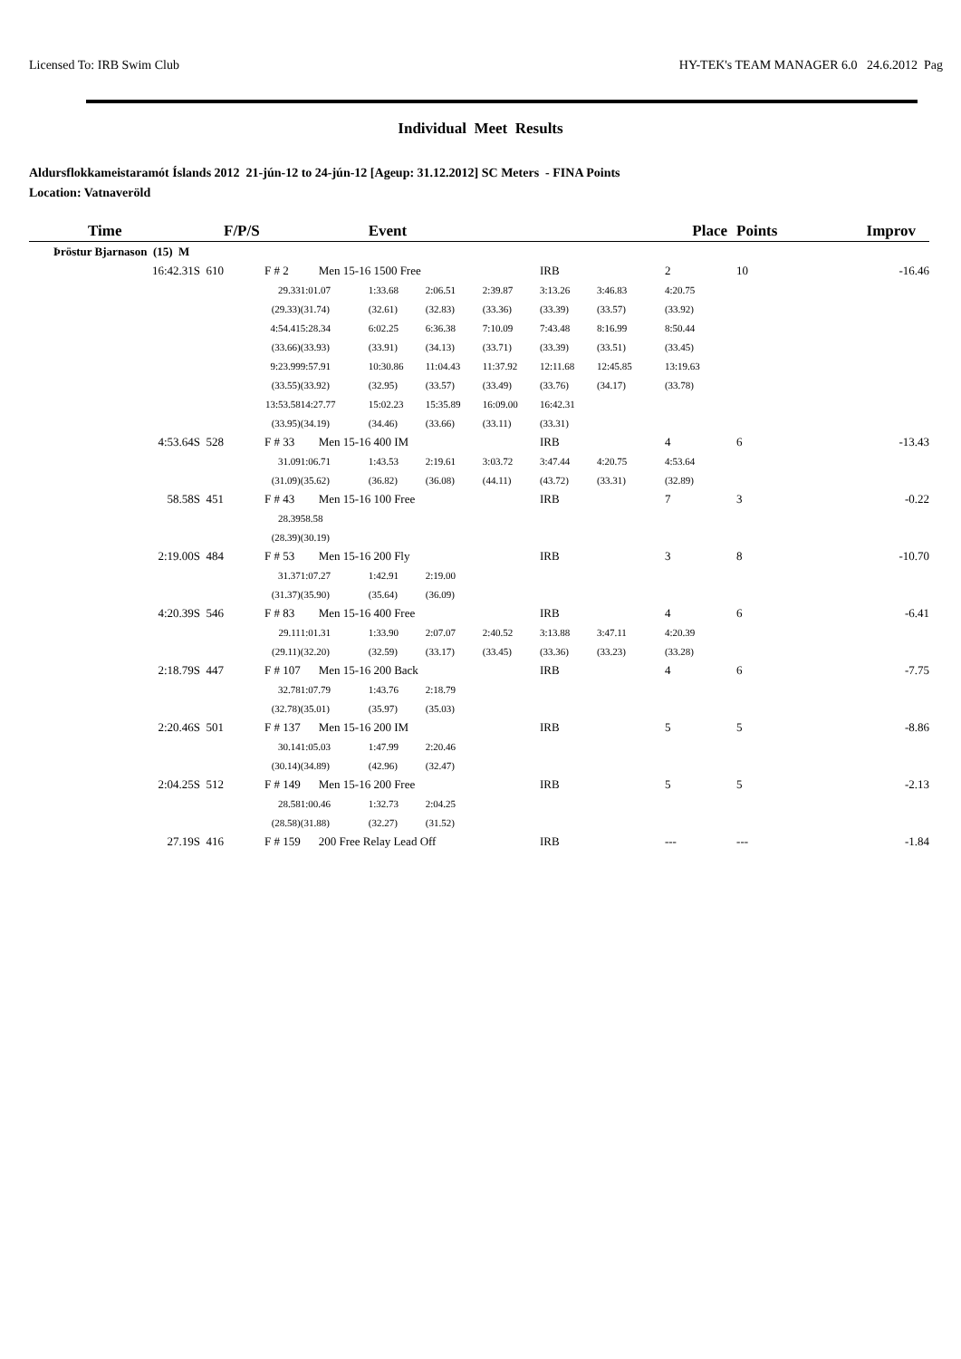Licensed To: IRB Swim Club HY-TEK's TEAM MANAGER 6.0 24.6.2012 Pag
Individual Meet Results
Aldursflokkameistaramót Íslands 2012 21-jún-12 to 24-jún-12 [Ageup: 31.12.2012] SC Meters - FINA Points
Location: Vatnaveröld
| Time | F/P/S | | Event | | | | | Place | | Points | Improv |
| --- | --- | --- | --- | --- | --- | --- | --- | --- | --- | --- | --- |
| Þröstur Bjarnason (15) M | | | | | | | | | | | |
| 16:42.31S 610 | F # 2 | Men 15-16 1500 Free | | | | IRB | | 2 | | 10 | -16.46 |
| | 29.33 | 1:01.07 | 1:33.68 | 2:06.51 | 2:39.87 | 3:13.26 | 3:46.83 | 4:20.75 | | | |
| | (29.33) | (31.74) | (32.61) | (32.83) | (33.36) | (33.39) | (33.57) | (33.92) | | | |
| | 4:54.41 | 5:28.34 | 6:02.25 | 6:36.38 | 7:10.09 | 7:43.48 | 8:16.99 | 8:50.44 | | | |
| | (33.66) | (33.93) | (33.91) | (34.13) | (33.71) | (33.39) | (33.51) | (33.45) | | | |
| | 9:23.99 | 9:57.91 | 10:30.86 | 11:04.43 | 11:37.92 | 12:11.68 | 12:45.85 | 13:19.63 | | | |
| | (33.55) | (33.92) | (32.95) | (33.57) | (33.49) | (33.76) | (34.17) | (33.78) | | | |
| | 13:53.58 | 14:27.77 | 15:02.23 | 15:35.89 | 16:09.00 | 16:42.31 | | | | | |
| | (33.95) | (34.19) | (34.46) | (33.66) | (33.11) | (33.31) | | | | | |
| 4:53.64S 528 | F # 33 | Men 15-16 400 IM | | | | IRB | | 4 | | 6 | -13.43 |
| | 31.09 | 1:06.71 | 1:43.53 | 2:19.61 | 3:03.72 | 3:47.44 | 4:20.75 | 4:53.64 | | | |
| | (31.09) | (35.62) | (36.82) | (36.08) | (44.11) | (43.72) | (33.31) | (32.89) | | | |
| 58.58S 451 | F # 43 | Men 15-16 100 Free | | | | IRB | | 7 | | 3 | -0.22 |
| | 28.39 | 58.58 | | | | | | | | | |
| | (28.39) | (30.19) | | | | | | | | | |
| 2:19.00S 484 | F # 53 | Men 15-16 200 Fly | | | | IRB | | 3 | | 8 | -10.70 |
| | 31.37 | 1:07.27 | 1:42.91 | 2:19.00 | | | | | | | |
| | (31.37) | (35.90) | (35.64) | (36.09) | | | | | | | |
| 4:20.39S 546 | F # 83 | Men 15-16 400 Free | | | | IRB | | 4 | | 6 | -6.41 |
| | 29.11 | 1:01.31 | 1:33.90 | 2:07.07 | 2:40.52 | 3:13.88 | 3:47.11 | 4:20.39 | | | |
| | (29.11) | (32.20) | (32.59) | (33.17) | (33.45) | (33.36) | (33.23) | (33.28) | | | |
| 2:18.79S 447 | F # 107 | Men 15-16 200 Back | | | | IRB | | 4 | | 6 | -7.75 |
| | 32.78 | 1:07.79 | 1:43.76 | 2:18.79 | | | | | | | |
| | (32.78) | (35.01) | (35.97) | (35.03) | | | | | | | |
| 2:20.46S 501 | F # 137 | Men 15-16 200 IM | | | | IRB | | 5 | | 5 | -8.86 |
| | 30.14 | 1:05.03 | 1:47.99 | 2:20.46 | | | | | | | |
| | (30.14) | (34.89) | (42.96) | (32.47) | | | | | | | |
| 2:04.25S 512 | F # 149 | Men 15-16 200 Free | | | | IRB | | 5 | | 5 | -2.13 |
| | 28.58 | 1:00.46 | 1:32.73 | 2:04.25 | | | | | | | |
| | (28.58) | (31.88) | (32.27) | (31.52) | | | | | | | |
| 27.19S 416 | F # 159 | 200 Free Relay Lead Off | | | | IRB | | --- | | --- | -1.84 |